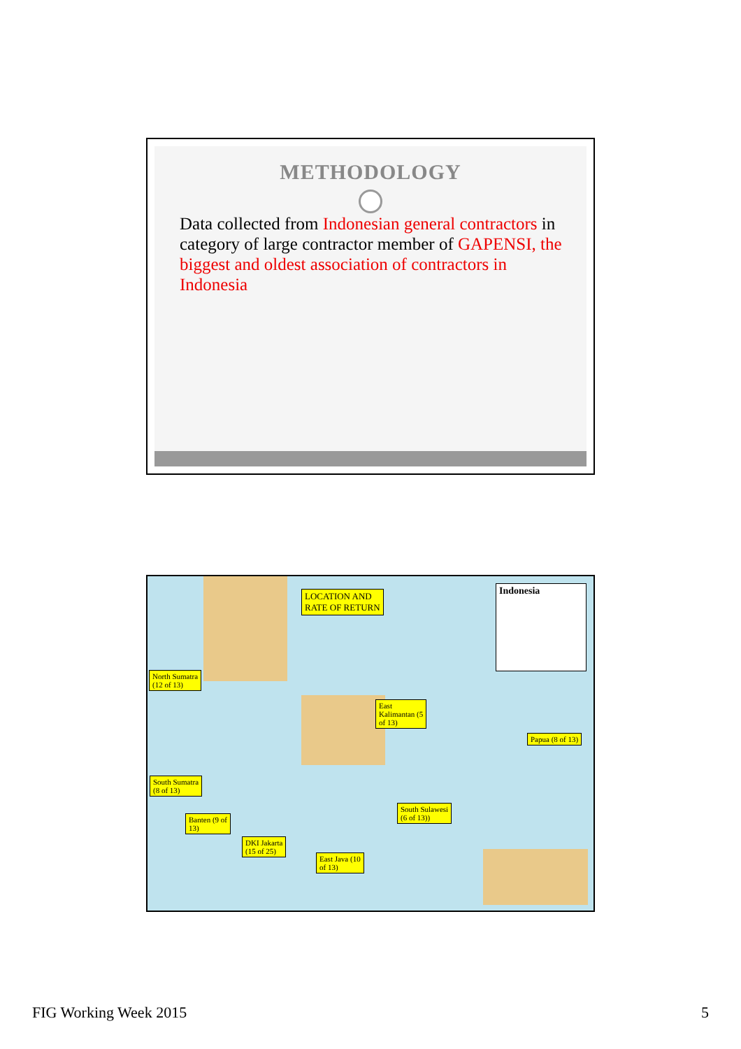METHODOLOGY
Data collected from Indonesian general contractors in category of large contractor member of GAPENSI, the biggest and oldest association of contractors in Indonesia
LOCATION AND
RATE OF RETURN
Indonesia
North Sumatra
(12 of 13)
East
Kalimantan (5
of 13)
Papua (8 of 13)
South Sumatra
(8 of 13)
South Sulawesi
(6 of 13))
Banten (9 of
13)
DKI Jakarta
(15 of 25)
East Java (10
of 13)
FIG Working Week 2015 5